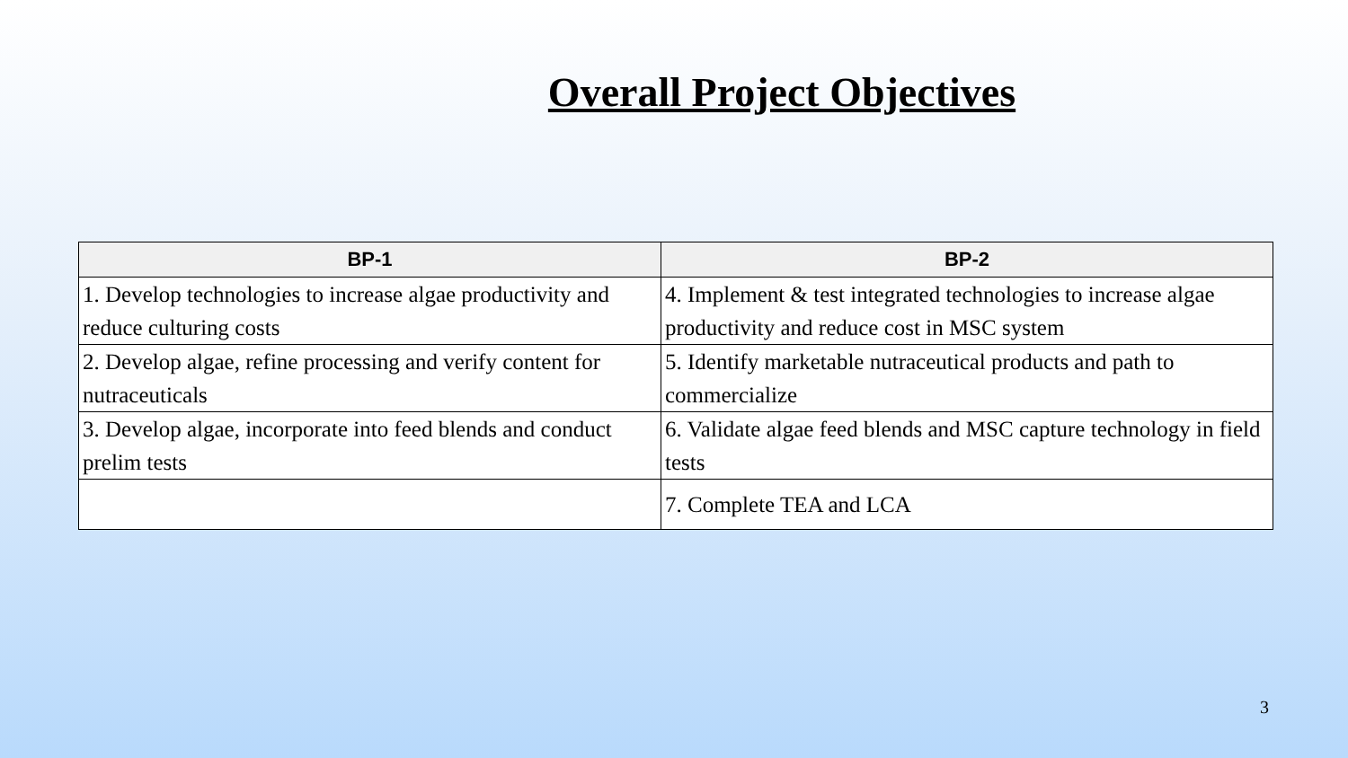Overall Project Objectives
| BP-1 | BP-2 |
| --- | --- |
| 1. Develop technologies to increase algae productivity and reduce culturing costs | 4. Implement & test integrated technologies to increase algae productivity and reduce cost in MSC system |
| 2. Develop algae, refine processing and verify content for nutraceuticals | 5. Identify marketable nutraceutical products and path to commercialize |
| 3. Develop algae, incorporate into feed blends and conduct prelim tests | 6. Validate algae feed blends and MSC capture technology in field tests |
| | 7. Complete TEA and LCA |
3